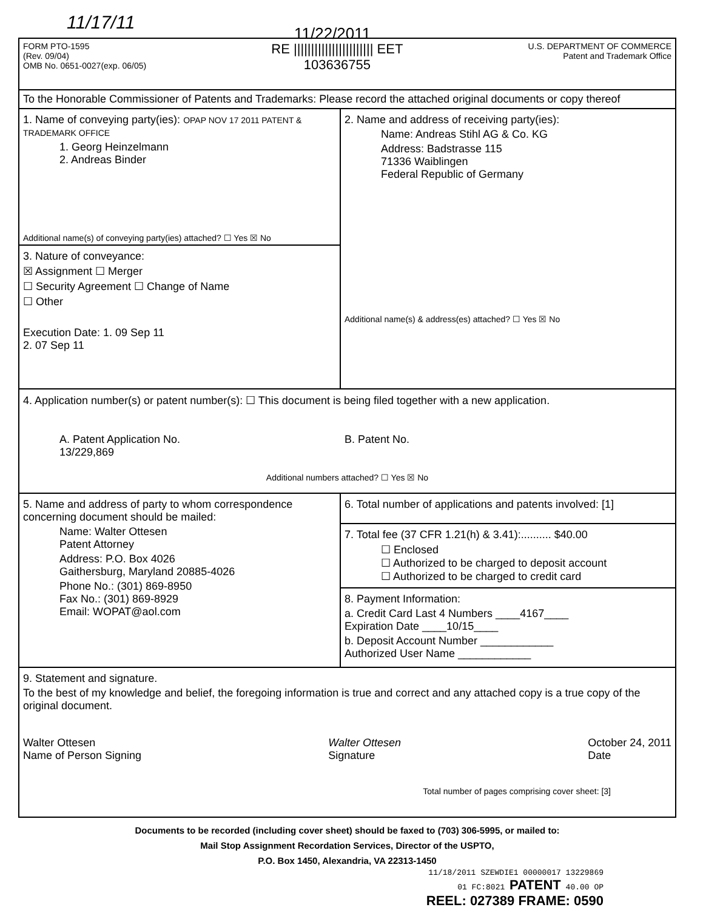11/17/11 11/22/2011
FORM PTO-1595
(Rev. 09/04)
OMB No. 0651-0027(exp. 06/05)
RE ||||||||||||||||||||||| EET
103636755
U.S. DEPARTMENT OF COMMERCE
Patent and Trademark Office
To the Honorable Commissioner of Patents and Trademarks: Please record the attached original documents or copy thereof
1. Name of conveying party(ies): OPAP NOV 17 2011 PATENT & TRADEMARK OFFICE
1. Georg Heinzelmann
2. Andreas Binder
Additional name(s) of conveying party(ies) attached? ☐ Yes ☒ No
3. Nature of conveyance:
☒ Assignment ☐ Merger
☐ Security Agreement ☐ Change of Name
☐ Other
Execution Date: 1. 09 Sep 11
2. 07 Sep 11
2. Name and address of receiving party(ies):
Name: Andreas Stihl AG & Co. KG
Address: Badstrasse 115
71336 Waiblingen
Federal Republic of Germany
Additional name(s) & address(es) attached? ☐ Yes ☒ No
4. Application number(s) or patent number(s): ☐ This document is being filed together with a new application.
A. Patent Application No.
13/229,869
B. Patent No.
Additional numbers attached? ☐ Yes ☒ No
5. Name and address of party to whom correspondence concerning document should be mailed:
Name: Walter Ottesen
Patent Attorney
Address: P.O. Box 4026
Gaithersburg, Maryland 20885-4026
Phone No.: (301) 869-8950
Fax No.: (301) 869-8929
Email: WOPAT@aol.com
6. Total number of applications and patents involved: [1]
7. Total fee (37 CFR 1.21(h) & 3.41):.......... $40.00
☐ Enclosed
☐ Authorized to be charged to deposit account
☐ Authorized to be charged to credit card
8. Payment Information:
a. Credit Card Last 4 Numbers ____4167____
Expiration Date ____10/15____
b. Deposit Account Number ____________
Authorized User Name ____________
9. Statement and signature.
To the best of my knowledge and belief, the foregoing information is true and correct and any attached copy is a true copy of the original document.
Walter Ottesen
Name of Person Signing
Walter Ottesen
Signature
October 24, 2011
Date
Total number of pages comprising cover sheet: [3]
Documents to be recorded (including cover sheet) should be faxed to (703) 306-5995, or mailed to:
Mail Stop Assignment Recordation Services, Director of the USPTO,
P.O. Box 1450, Alexandria, VA 22313-1450
11/18/2011 SZEWDIE1 00000017 13229869
01 FC:8021 PATENT 40.00 OP
REEL: 027389 FRAME: 0590